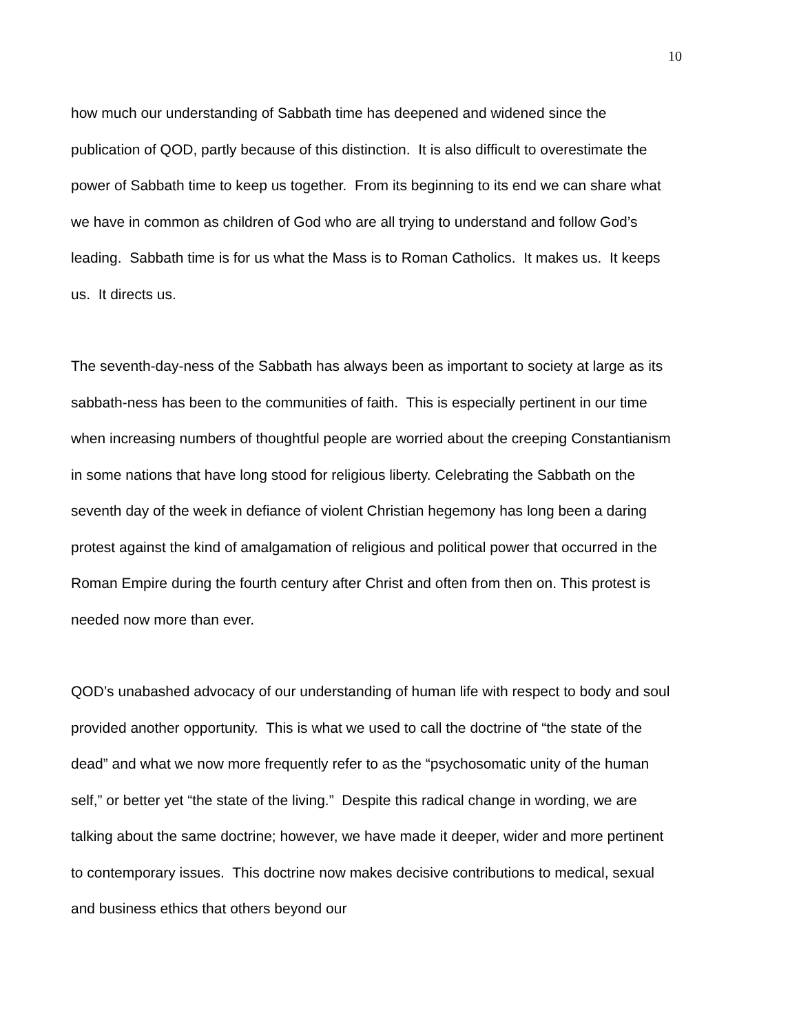10
how much our understanding of Sabbath time has deepened and widened since the publication of QOD, partly because of this distinction. It is also difficult to overestimate the power of Sabbath time to keep us together. From its beginning to its end we can share what we have in common as children of God who are all trying to understand and follow God’s leading. Sabbath time is for us what the Mass is to Roman Catholics. It makes us. It keeps us. It directs us.
The seventh-day-ness of the Sabbath has always been as important to society at large as its sabbath-ness has been to the communities of faith. This is especially pertinent in our time when increasing numbers of thoughtful people are worried about the creeping Constantianism in some nations that have long stood for religious liberty. Celebrating the Sabbath on the seventh day of the week in defiance of violent Christian hegemony has long been a daring protest against the kind of amalgamation of religious and political power that occurred in the Roman Empire during the fourth century after Christ and often from then on. This protest is needed now more than ever.
QOD’s unabashed advocacy of our understanding of human life with respect to body and soul provided another opportunity. This is what we used to call the doctrine of “the state of the dead” and what we now more frequently refer to as the “psychosomatic unity of the human self,” or better yet “the state of the living.” Despite this radical change in wording, we are talking about the same doctrine; however, we have made it deeper, wider and more pertinent to contemporary issues. This doctrine now makes decisive contributions to medical, sexual and business ethics that others beyond our